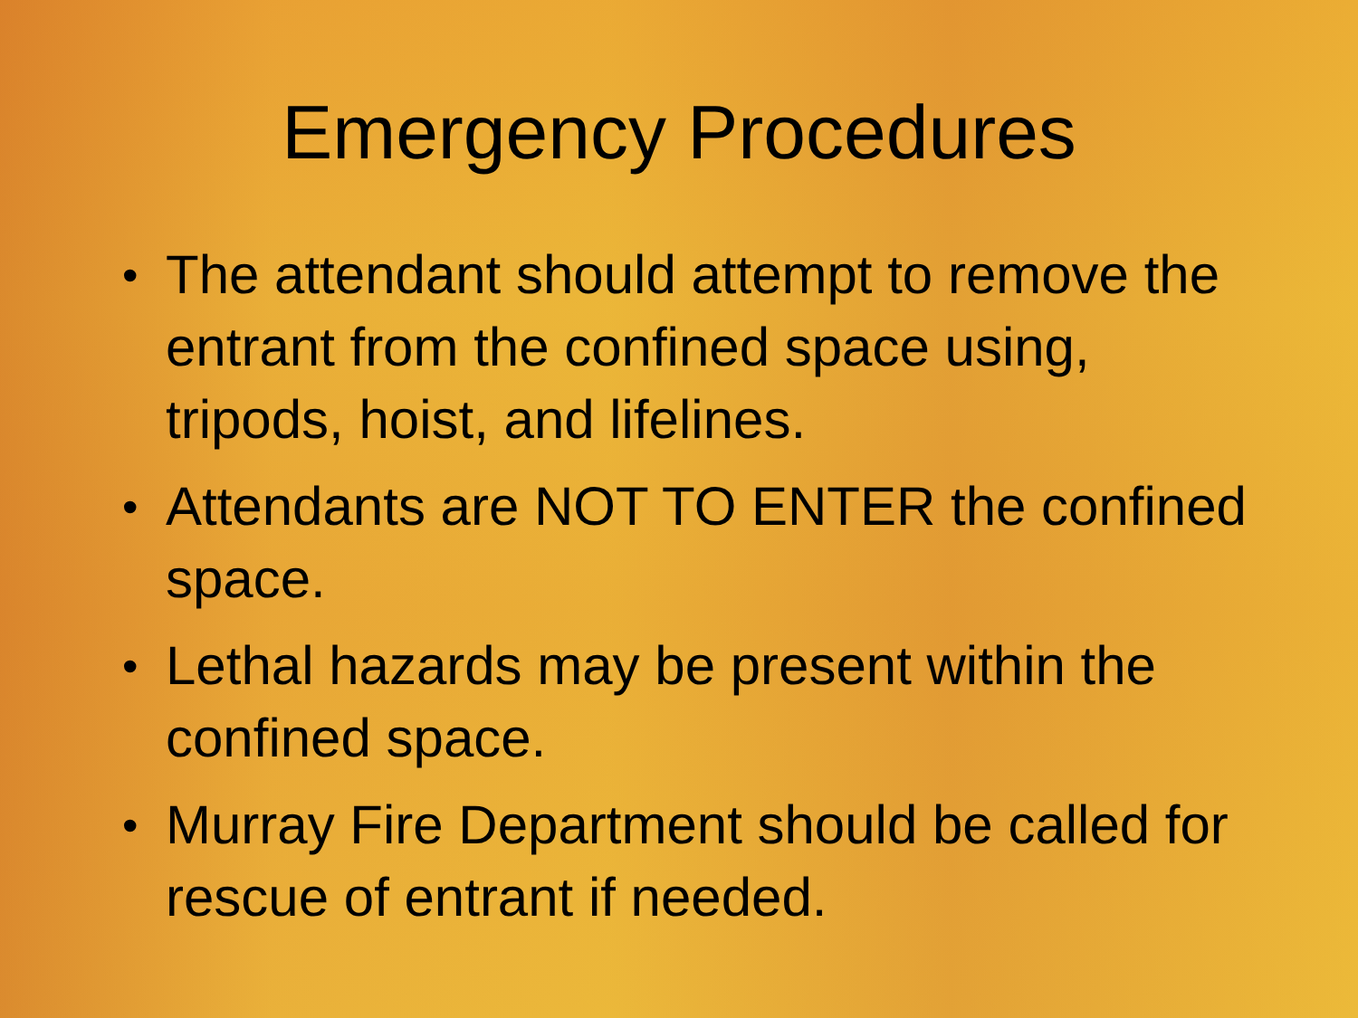Emergency Procedures
• The attendant should attempt to remove the entrant from the confined space using, tripods, hoist, and lifelines.
• Attendants are NOT TO ENTER the confined space.
• Lethal hazards may be present within the confined space.
• Murray Fire Department should be called for rescue of entrant if needed.